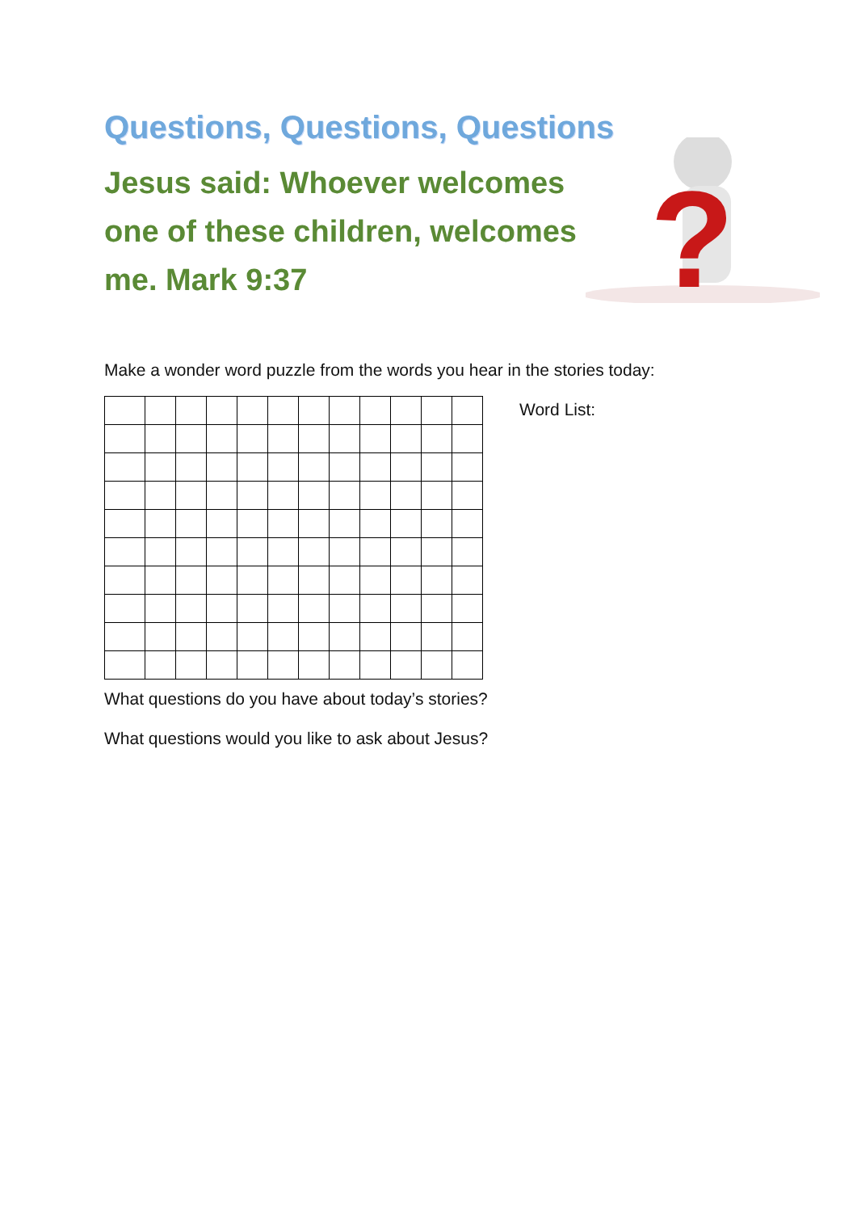?
Questions, Questions, Questions
Jesus said: Whoever welcomes one of these children, welcomes me. Mark 9:37
Make a wonder word puzzle from the words you hear in the stories today:
Word List:
What questions do you have about today’s stories?
What questions would you like to ask about Jesus?